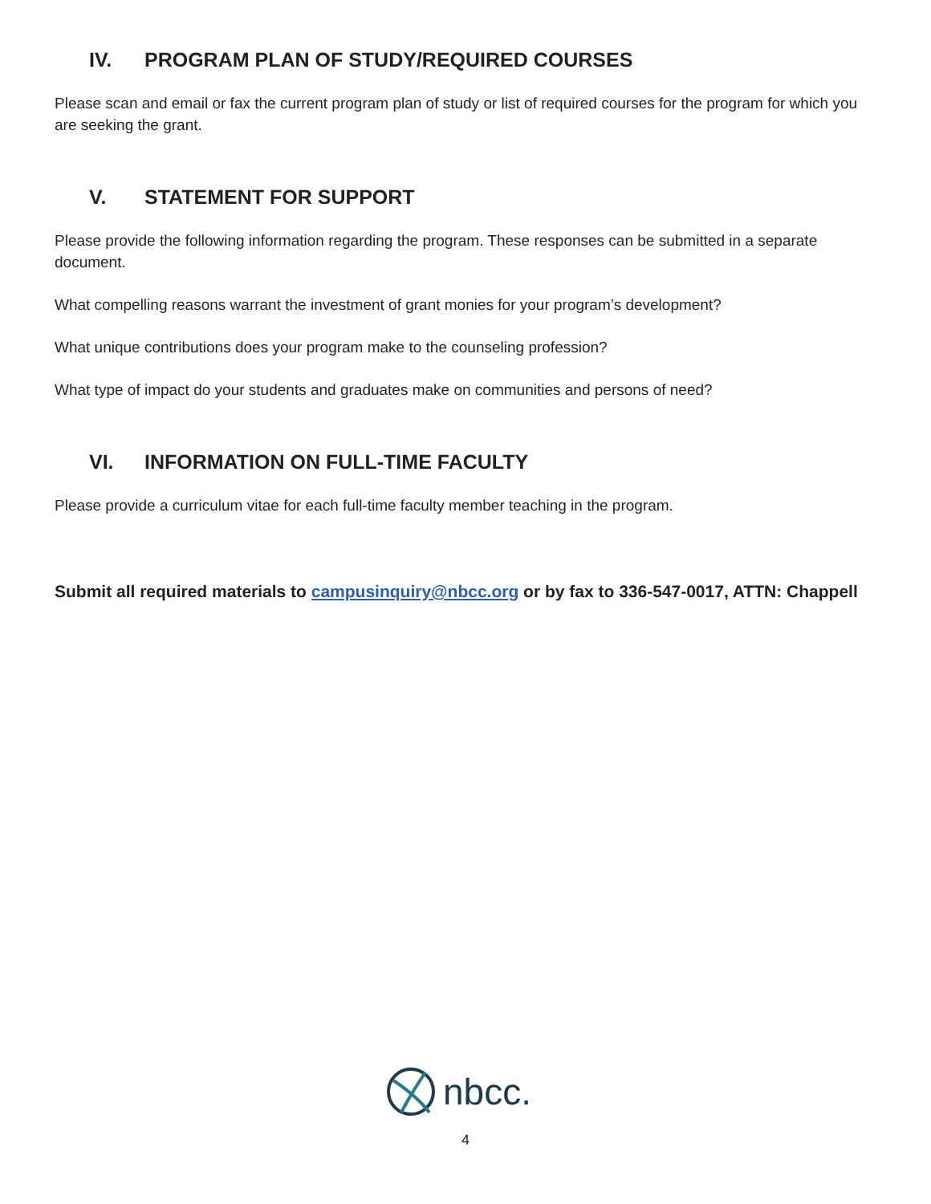IV. PROGRAM PLAN OF STUDY/REQUIRED COURSES
Please scan and email or fax the current program plan of study or list of required courses for the program for which you are seeking the grant.
V. STATEMENT FOR SUPPORT
Please provide the following information regarding the program. These responses can be submitted in a separate document.
What compelling reasons warrant the investment of grant monies for your program’s development?
What unique contributions does your program make to the counseling profession?
What type of impact do your students and graduates make on communities and persons of need?
VI. INFORMATION ON FULL-TIME FACULTY
Please provide a curriculum vitae for each full-time faculty member teaching in the program.
Submit all required materials to campusinquiry@nbcc.org or by fax to 336-547-0017, ATTN: Chappell
nbcc.
4